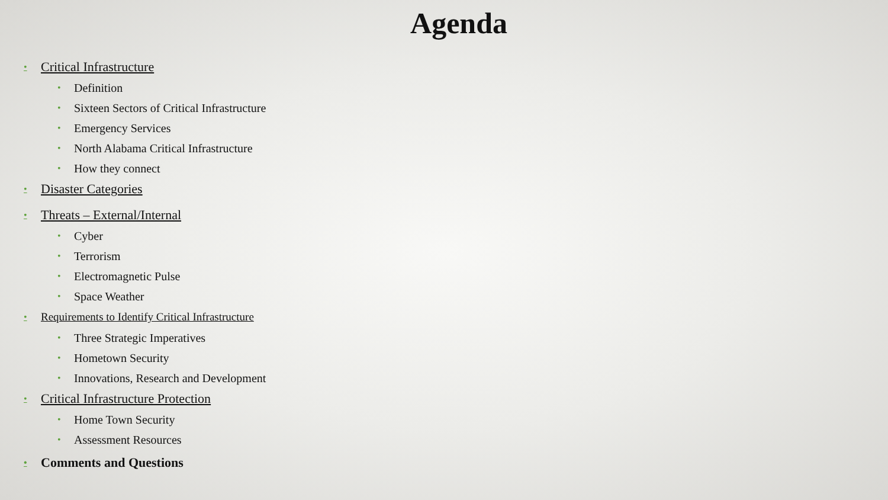Agenda
• Critical Infrastructure
• Definition
• Sixteen Sectors of Critical Infrastructure
• Emergency Services
• North Alabama Critical Infrastructure
• How they connect
• Disaster Categories
• Threats – External/Internal
• Cyber
• Terrorism
• Electromagnetic Pulse
• Space Weather
• Requirements to Identify Critical Infrastructure
• Three Strategic Imperatives
• Hometown Security
• Innovations, Research and Development
• Critical Infrastructure Protection
• Home Town Security
• Assessment Resources
• Comments and Questions